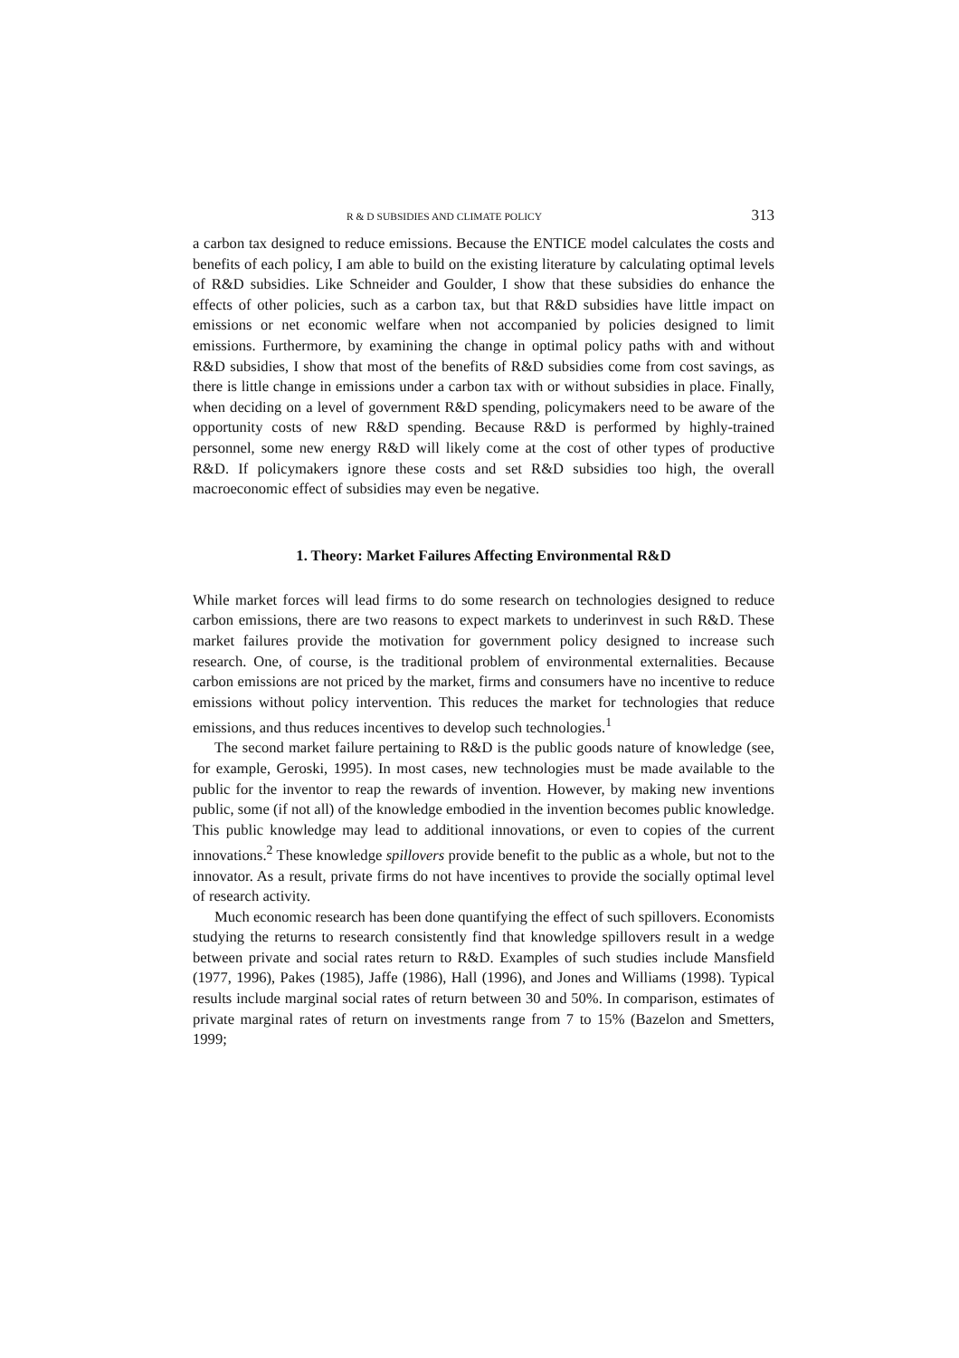R & D SUBSIDIES AND CLIMATE POLICY 313
a carbon tax designed to reduce emissions. Because the ENTICE model calculates the costs and benefits of each policy, I am able to build on the existing literature by calculating optimal levels of R&D subsidies. Like Schneider and Goulder, I show that these subsidies do enhance the effects of other policies, such as a carbon tax, but that R&D subsidies have little impact on emissions or net economic welfare when not accompanied by policies designed to limit emissions. Furthermore, by examining the change in optimal policy paths with and without R&D subsidies, I show that most of the benefits of R&D subsidies come from cost savings, as there is little change in emissions under a carbon tax with or without subsidies in place. Finally, when deciding on a level of government R&D spending, policymakers need to be aware of the opportunity costs of new R&D spending. Because R&D is performed by highly-trained personnel, some new energy R&D will likely come at the cost of other types of productive R&D. If policymakers ignore these costs and set R&D subsidies too high, the overall macroeconomic effect of subsidies may even be negative.
1. Theory: Market Failures Affecting Environmental R&D
While market forces will lead firms to do some research on technologies designed to reduce carbon emissions, there are two reasons to expect markets to underinvest in such R&D. These market failures provide the motivation for government policy designed to increase such research. One, of course, is the traditional problem of environmental externalities. Because carbon emissions are not priced by the market, firms and consumers have no incentive to reduce emissions without policy intervention. This reduces the market for technologies that reduce emissions, and thus reduces incentives to develop such technologies.<sup>1</sup>
The second market failure pertaining to R&D is the public goods nature of knowledge (see, for example, Geroski, 1995). In most cases, new technologies must be made available to the public for the inventor to reap the rewards of invention. However, by making new inventions public, some (if not all) of the knowledge embodied in the invention becomes public knowledge. This public knowledge may lead to additional innovations, or even to copies of the current innovations.<sup>2</sup> These knowledge spillovers provide benefit to the public as a whole, but not to the innovator. As a result, private firms do not have incentives to provide the socially optimal level of research activity.
Much economic research has been done quantifying the effect of such spillovers. Economists studying the returns to research consistently find that knowledge spillovers result in a wedge between private and social rates return to R&D. Examples of such studies include Mansfield (1977, 1996), Pakes (1985), Jaffe (1986), Hall (1996), and Jones and Williams (1998). Typical results include marginal social rates of return between 30 and 50%. In comparison, estimates of private marginal rates of return on investments range from 7 to 15% (Bazelon and Smetters, 1999;